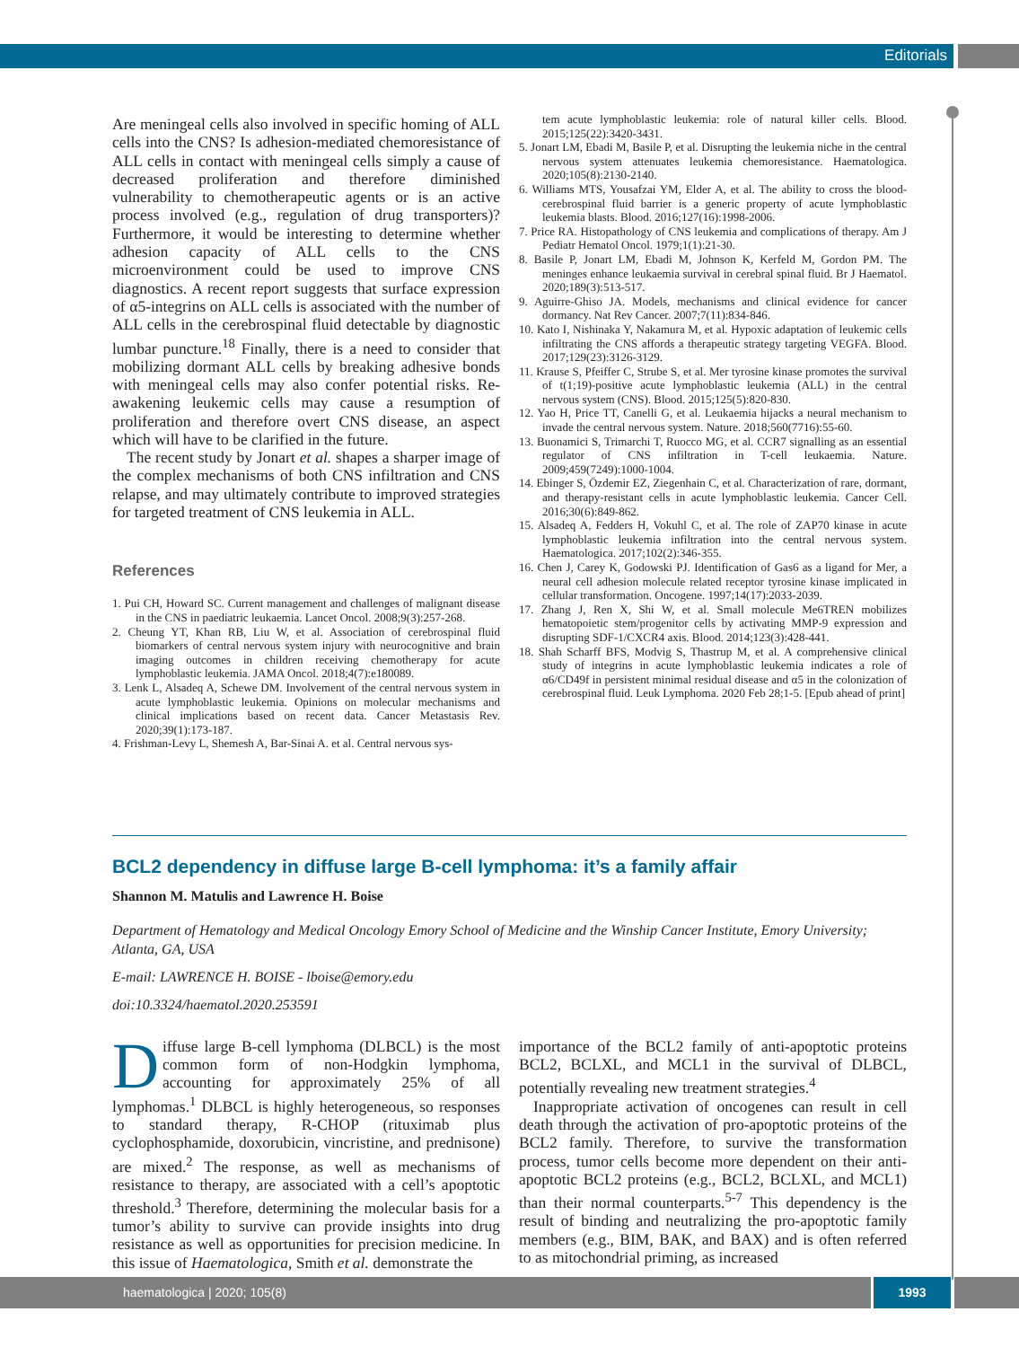Editorials
Are meningeal cells also involved in specific homing of ALL cells into the CNS? Is adhesion-mediated chemoresistance of ALL cells in contact with meningeal cells simply a cause of decreased proliferation and therefore diminished vulnerability to chemotherapeutic agents or is an active process involved (e.g., regulation of drug transporters)? Furthermore, it would be interesting to determine whether adhesion capacity of ALL cells to the CNS microenvironment could be used to improve CNS diagnostics. A recent report suggests that surface expression of α5-integrins on ALL cells is associated with the number of ALL cells in the cerebrospinal fluid detectable by diagnostic lumbar puncture.<sup>18</sup> Finally, there is a need to consider that mobilizing dormant ALL cells by breaking adhesive bonds with meningeal cells may also confer potential risks. Re-awakening leukemic cells may cause a resumption of proliferation and therefore overt CNS disease, an aspect which will have to be clarified in the future.
The recent study by Jonart et al. shapes a sharper image of the complex mechanisms of both CNS infiltration and CNS relapse, and may ultimately contribute to improved strategies for targeted treatment of CNS leukemia in ALL.
References
1. Pui CH, Howard SC. Current management and challenges of malignant disease in the CNS in paediatric leukaemia. Lancet Oncol. 2008;9(3):257-268.
2. Cheung YT, Khan RB, Liu W, et al. Association of cerebrospinal fluid biomarkers of central nervous system injury with neurocognitive and brain imaging outcomes in children receiving chemotherapy for acute lymphoblastic leukemia. JAMA Oncol. 2018;4(7):e180089.
3. Lenk L, Alsadeq A, Schewe DM. Involvement of the central nervous system in acute lymphoblastic leukemia. Opinions on molecular mechanisms and clinical implications based on recent data. Cancer Metastasis Rev. 2020;39(1):173-187.
4. Frishman-Levy L, Shemesh A, Bar-Sinai A. et al. Central nervous sys-
tem acute lymphoblastic leukemia: role of natural killer cells. Blood. 2015;125(22):3420-3431.
5. Jonart LM, Ebadi M, Basile P, et al. Disrupting the leukemia niche in the central nervous system attenuates leukemia chemoresistance. Haematologica. 2020;105(8):2130-2140.
6. Williams MTS, Yousafzai YM, Elder A, et al. The ability to cross the blood-cerebrospinal fluid barrier is a generic property of acute lymphoblastic leukemia blasts. Blood. 2016;127(16):1998-2006.
7. Price RA. Histopathology of CNS leukemia and complications of therapy. Am J Pediatr Hematol Oncol. 1979;1(1):21-30.
8. Basile P, Jonart LM, Ebadi M, Johnson K, Kerfeld M, Gordon PM. The meninges enhance leukaemia survival in cerebral spinal fluid. Br J Haematol. 2020;189(3):513-517.
9. Aguirre-Ghiso JA. Models, mechanisms and clinical evidence for cancer dormancy. Nat Rev Cancer. 2007;7(11):834-846.
10. Kato I, Nishinaka Y, Nakamura M, et al. Hypoxic adaptation of leukemic cells infiltrating the CNS affords a therapeutic strategy targeting VEGFA. Blood. 2017;129(23):3126-3129.
11. Krause S, Pfeiffer C, Strube S, et al. Mer tyrosine kinase promotes the survival of t(1;19)-positive acute lymphoblastic leukemia (ALL) in the central nervous system (CNS). Blood. 2015;125(5):820-830.
12. Yao H, Price TT, Canelli G, et al. Leukaemia hijacks a neural mechanism to invade the central nervous system. Nature. 2018;560(7716):55-60.
13. Buonamici S, Trimarchi T, Ruocco MG, et al. CCR7 signalling as an essential regulator of CNS infiltration in T-cell leukaemia. Nature. 2009;459(7249):1000-1004.
14. Ebinger S, Özdemir EZ, Ziegenhain C, et al. Characterization of rare, dormant, and therapy-resistant cells in acute lymphoblastic leukemia. Cancer Cell. 2016;30(6):849-862.
15. Alsadeq A, Fedders H, Vokuhl C, et al. The role of ZAP70 kinase in acute lymphoblastic leukemia infiltration into the central nervous system. Haematologica. 2017;102(2):346-355.
16. Chen J, Carey K, Godowski PJ. Identification of Gas6 as a ligand for Mer, a neural cell adhesion molecule related receptor tyrosine kinase implicated in cellular transformation. Oncogene. 1997;14(17):2033-2039.
17. Zhang J, Ren X, Shi W, et al. Small molecule Me6TREN mobilizes hematopoietic stem/progenitor cells by activating MMP-9 expression and disrupting SDF-1/CXCR4 axis. Blood. 2014;123(3):428-441.
18. Shah Scharff BFS, Modvig S, Thastrup M, et al. A comprehensive clinical study of integrins in acute lymphoblastic leukemia indicates a role of α6/CD49f in persistent minimal residual disease and α5 in the colonization of cerebrospinal fluid. Leuk Lymphoma. 2020 Feb 28;1-5. [Epub ahead of print]
BCL2 dependency in diffuse large B-cell lymphoma: it’s a family affair
Shannon M. Matulis and Lawrence H. Boise
Department of Hematology and Medical Oncology Emory School of Medicine and the Winship Cancer Institute, Emory University; Atlanta, GA, USA
E-mail: LAWRENCE H. BOISE - lboise@emory.edu
doi:10.3324/haematol.2020.253591
Diffuse large B-cell lymphoma (DLBCL) is the most common form of non-Hodgkin lymphoma, accounting for approximately 25% of all lymphomas.<sup>1</sup> DLBCL is highly heterogeneous, so responses to standard therapy, R-CHOP (rituximab plus cyclophosphamide, doxorubicin, vincristine, and prednisone) are mixed.<sup>2</sup> The response, as well as mechanisms of resistance to therapy, are associated with a cell’s apoptotic threshold.<sup>3</sup> Therefore, determining the molecular basis for a tumor’s ability to survive can provide insights into drug resistance as well as opportunities for precision medicine. In this issue of Haematologica, Smith et al. demonstrate the
importance of the BCL2 family of anti-apoptotic proteins BCL2, BCLXL, and MCL1 in the survival of DLBCL, potentially revealing new treatment strategies.<sup>4</sup>
Inappropriate activation of oncogenes can result in cell death through the activation of pro-apoptotic proteins of the BCL2 family. Therefore, to survive the transformation process, tumor cells become more dependent on their anti-apoptotic BCL2 proteins (e.g., BCL2, BCLXL, and MCL1) than their normal counterparts.<sup>5-7</sup> This dependency is the result of binding and neutralizing the pro-apoptotic family members (e.g., BIM, BAK, and BAX) and is often referred to as mitochondrial priming, as increased
haematologica | 2020; 105(8) 1993